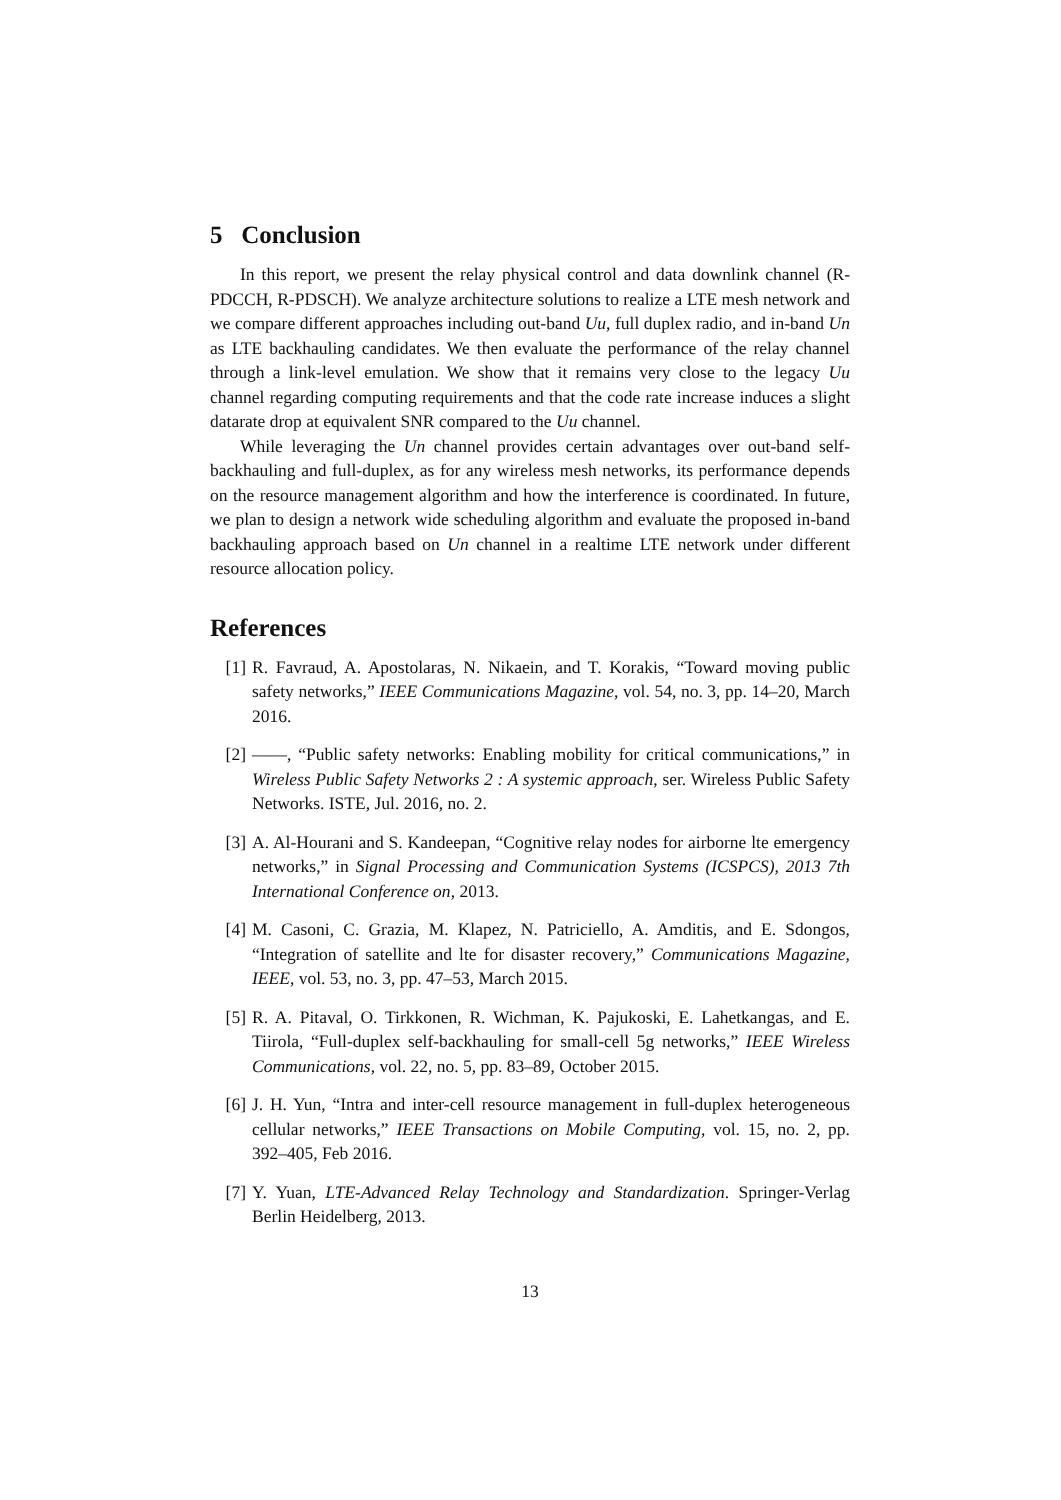5 Conclusion
In this report, we present the relay physical control and data downlink channel (R-PDCCH, R-PDSCH). We analyze architecture solutions to realize a LTE mesh network and we compare different approaches including out-band Uu, full duplex radio, and in-band Un as LTE backhauling candidates. We then evaluate the performance of the relay channel through a link-level emulation. We show that it remains very close to the legacy Uu channel regarding computing requirements and that the code rate increase induces a slight datarate drop at equivalent SNR compared to the Uu channel.
While leveraging the Un channel provides certain advantages over out-band self-backhauling and full-duplex, as for any wireless mesh networks, its performance depends on the resource management algorithm and how the interference is coordinated. In future, we plan to design a network wide scheduling algorithm and evaluate the proposed in-band backhauling approach based on Un channel in a realtime LTE network under different resource allocation policy.
References
[1] R. Favraud, A. Apostolaras, N. Nikaein, and T. Korakis, “Toward moving public safety networks,” IEEE Communications Magazine, vol. 54, no. 3, pp. 14–20, March 2016.
[2] ——, “Public safety networks: Enabling mobility for critical communications,” in Wireless Public Safety Networks 2 : A systemic approach, ser. Wireless Public Safety Networks. ISTE, Jul. 2016, no. 2.
[3] A. Al-Hourani and S. Kandeepan, “Cognitive relay nodes for airborne lte emergency networks,” in Signal Processing and Communication Systems (ICSPCS), 2013 7th International Conference on, 2013.
[4] M. Casoni, C. Grazia, M. Klapez, N. Patriciello, A. Amditis, and E. Sdongos, “Integration of satellite and lte for disaster recovery,” Communications Magazine, IEEE, vol. 53, no. 3, pp. 47–53, March 2015.
[5] R. A. Pitaval, O. Tirkkonen, R. Wichman, K. Pajukoski, E. Lahetkangas, and E. Tiirola, “Full-duplex self-backhauling for small-cell 5g networks,” IEEE Wireless Communications, vol. 22, no. 5, pp. 83–89, October 2015.
[6] J. H. Yun, “Intra and inter-cell resource management in full-duplex heterogeneous cellular networks,” IEEE Transactions on Mobile Computing, vol. 15, no. 2, pp. 392–405, Feb 2016.
[7] Y. Yuan, LTE-Advanced Relay Technology and Standardization. Springer-Verlag Berlin Heidelberg, 2013.
13